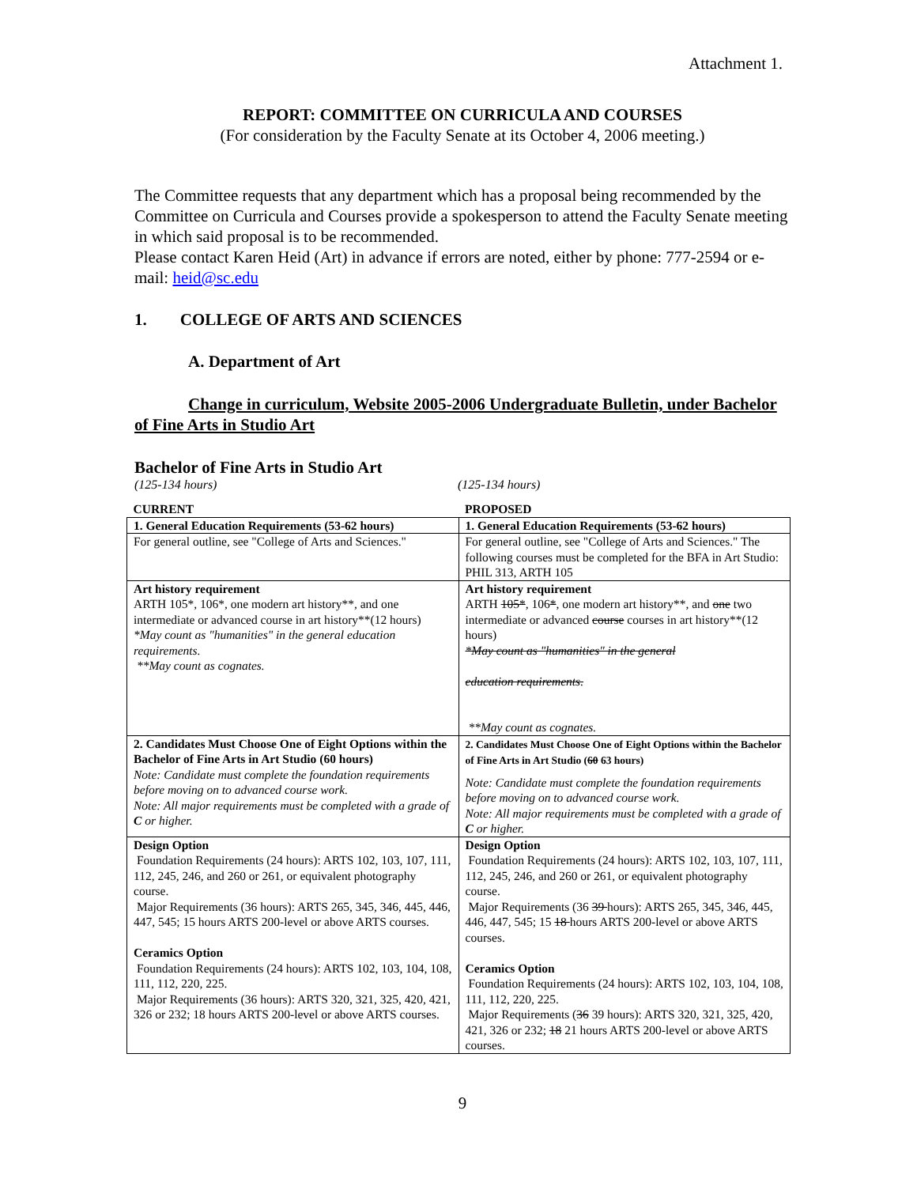Attachment 1.
REPORT: COMMITTEE ON CURRICULA AND COURSES
(For consideration by the Faculty Senate at its October 4, 2006 meeting.)
The Committee requests that any department which has a proposal being recommended by the Committee on Curricula and Courses provide a spokesperson to attend the Faculty Senate meeting in which said proposal is to be recommended.
Please contact Karen Heid (Art) in advance if errors are noted, either by phone: 777-2594 or e-mail: heid@sc.edu
1. COLLEGE OF ARTS AND SCIENCES
A. Department of Art
Change in curriculum, Website 2005-2006 Undergraduate Bulletin, under Bachelor of Fine Arts in Studio Art
Bachelor of Fine Arts in Studio Art
(125-134 hours) (125-134 hours)
| CURRENT | PROPOSED |
| 1. General Education Requirements (53-62 hours) | 1. General Education Requirements (53-62 hours) |
| For general outline, see "College of Arts and Sciences." | For general outline, see "College of Arts and Sciences." The following courses must be completed for the BFA in Art Studio: PHIL 313, ARTH 105 |
| Art history requirement ARTH 105*, 106*, one modern art history**, and one intermediate or advanced course in art history**(12 hours) *May count as "humanities" in the general education requirements. **May count as cognates. | Art history requirement ARTH 105* , 106 * , one modern art history**, and one two intermediate or advanced course courses in art history**(12 hours) *May count as "humanities" in the general education requirements. **May count as cognates. |
| 2. Candidates Must Choose One of Eight Options within the Bachelor of Fine Arts in Art Studio (60 hours) Note: Candidate must complete the foundation requirements before moving on to advanced course work. Note: All major requirements must be completed with a grade of C or higher. | 2. Candidates Must Choose One of Eight Options within the Bachelor of Fine Arts in Art Studio ( 60 63 hours) Note: Candidate must complete the foundation requirements before moving on to advanced course work. Note: All major requirements must be completed with a grade of C or higher. |
| Design Option Foundation Requirements (24 hours): ARTS 102, 103, 107, 111, 112, 245, 246, and 260 or 261, or equivalent photography course. Major Requirements (36 hours): ARTS 265, 345, 346, 445, 446, 447, 545; 15 hours ARTS 200-level or above ARTS courses. Ceramics Option Foundation Requirements (24 hours): ARTS 102, 103, 104, 108, 111, 112, 220, 225. Major Requirements (36 hours): ARTS 320, 321, 325, 420, 421, 326 or 232; 18 hours ARTS 200-level or above ARTS courses. | Design Option Foundation Requirements (24 hours): ARTS 102, 103, 107, 111, 112, 245, 246, and 260 or 261, or equivalent photography course. Major Requirements (36 39 hours): ARTS 265, 345, 346, 445, 446, 447, 545; 15 18 hours ARTS 200-level or above ARTS courses. Ceramics Option Foundation Requirements (24 hours): ARTS 102, 103, 104, 108, 111, 112, 220, 225. Major Requirements ( 36 39 hours): ARTS 320, 321, 325, 420, 421, 326 or 232; 18 21 hours ARTS 200-level or above ARTS courses. |
9